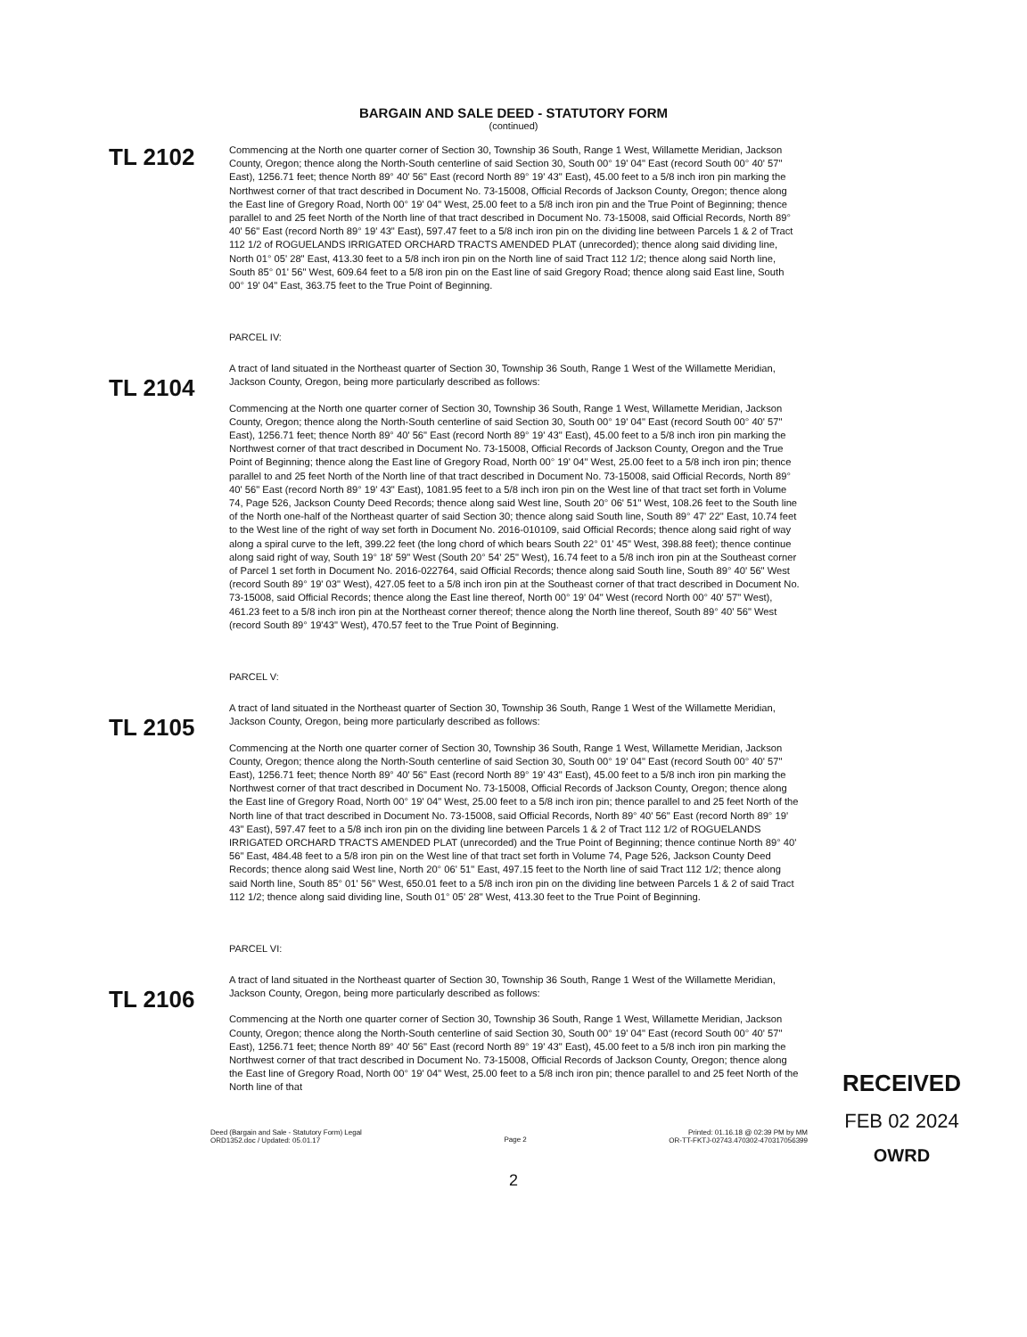BARGAIN AND SALE DEED - STATUTORY FORM
(continued)
TL 2102
Commencing at the North one quarter corner of Section 30, Township 36 South, Range 1 West, Willamette Meridian, Jackson County, Oregon; thence along the North-South centerline of said Section 30, South 00° 19' 04" East (record South 00° 40' 57" East), 1256.71 feet; thence North 89° 40' 56" East (record North 89° 19' 43" East), 45.00 feet to a 5/8 inch iron pin marking the Northwest corner of that tract described in Document No. 73-15008, Official Records of Jackson County, Oregon; thence along the East line of Gregory Road, North 00° 19' 04" West, 25.00 feet to a 5/8 inch iron pin and the True Point of Beginning; thence parallel to and 25 feet North of the North line of that tract described in Document No. 73-15008, said Official Records, North 89° 40' 56" East (record North 89° 19' 43" East), 597.47 feet to a 5/8 inch iron pin on the dividing line between Parcels 1 & 2 of Tract 112 1/2 of ROGUELANDS IRRIGATED ORCHARD TRACTS AMENDED PLAT (unrecorded); thence along said dividing line, North 01° 05' 28" East, 413.30 feet to a 5/8 inch iron pin on the North line of said Tract 112 1/2; thence along said North line, South 85° 01' 56" West, 609.64 feet to a 5/8 iron pin on the East line of said Gregory Road; thence along said East line, South 00° 19' 04" East, 363.75 feet to the True Point of Beginning.
PARCEL IV:
TL 2104
A tract of land situated in the Northeast quarter of Section 30, Township 36 South, Range 1 West of the Willamette Meridian, Jackson County, Oregon, being more particularly described as follows:
Commencing at the North one quarter corner of Section 30, Township 36 South, Range 1 West, Willamette Meridian, Jackson County, Oregon; thence along the North-South centerline of said Section 30, South 00° 19' 04" East (record South 00° 40' 57" East), 1256.71 feet; thence North 89° 40' 56" East (record North 89° 19' 43" East), 45.00 feet to a 5/8 inch iron pin marking the Northwest corner of that tract described in Document No. 73-15008, Official Records of Jackson County, Oregon and the True Point of Beginning; thence along the East line of Gregory Road, North 00° 19' 04" West, 25.00 feet to a 5/8 inch iron pin; thence parallel to and 25 feet North of the North line of that tract described in Document No. 73-15008, said Official Records, North 89° 40' 56" East (record North 89° 19' 43" East), 1081.95 feet to a 5/8 inch iron pin on the West line of that tract set forth in Volume 74, Page 526, Jackson County Deed Records; thence along said West line, South 20° 06' 51" West, 108.26 feet to the South line of the North one-half of the Northeast quarter of said Section 30; thence along said South line, South 89° 47' 22" East, 10.74 feet to the West line of the right of way set forth in Document No. 2016-010109, said Official Records; thence along said right of way along a spiral curve to the left, 399.22 feet (the long chord of which bears South 22° 01' 45" West, 398.88 feet); thence continue along said right of way, South 19° 18' 59" West (South 20° 54' 25" West), 16.74 feet to a 5/8 inch iron pin at the Southeast corner of Parcel 1 set forth in Document No. 2016-022764, said Official Records; thence along said South line, South 89° 40' 56" West (record South 89° 19' 03" West), 427.05 feet to a 5/8 inch iron pin at the Southeast corner of that tract described in Document No. 73-15008, said Official Records; thence along the East line thereof, North 00° 19' 04" West (record North 00° 40' 57" West), 461.23 feet to a 5/8 inch iron pin at the Northeast corner thereof; thence along the North line thereof, South 89° 40' 56" West (record South 89° 19'43" West), 470.57 feet to the True Point of Beginning.
PARCEL V:
TL 2105
A tract of land situated in the Northeast quarter of Section 30, Township 36 South, Range 1 West of the Willamette Meridian, Jackson County, Oregon, being more particularly described as follows:
Commencing at the North one quarter corner of Section 30, Township 36 South, Range 1 West, Willamette Meridian, Jackson County, Oregon; thence along the North-South centerline of said Section 30, South 00° 19' 04" East (record South 00° 40' 57" East), 1256.71 feet; thence North 89° 40' 56" East (record North 89° 19' 43" East), 45.00 feet to a 5/8 inch iron pin marking the Northwest corner of that tract described in Document No. 73-15008, Official Records of Jackson County, Oregon; thence along the East line of Gregory Road, North 00° 19' 04" West, 25.00 feet to a 5/8 inch iron pin; thence parallel to and 25 feet North of the North line of that tract described in Document No. 73-15008, said Official Records, North 89° 40' 56" East (record North 89° 19' 43" East), 597.47 feet to a 5/8 inch iron pin on the dividing line between Parcels 1 & 2 of Tract 112 1/2 of ROGUELANDS IRRIGATED ORCHARD TRACTS AMENDED PLAT (unrecorded) and the True Point of Beginning; thence continue North 89° 40' 56" East, 484.48 feet to a 5/8 iron pin on the West line of that tract set forth in Volume 74, Page 526, Jackson County Deed Records; thence along said West line, North 20° 06' 51" East, 497.15 feet to the North line of said Tract 112 1/2; thence along said North line, South 85° 01' 56" West, 650.01 feet to a 5/8 inch iron pin on the dividing line between Parcels 1 & 2 of said Tract 112 1/2; thence along said dividing line, South 01° 05' 28" West, 413.30 feet to the True Point of Beginning.
PARCEL VI:
TL 2106
A tract of land situated in the Northeast quarter of Section 30, Township 36 South, Range 1 West of the Willamette Meridian, Jackson County, Oregon, being more particularly described as follows:
Commencing at the North one quarter corner of Section 30, Township 36 South, Range 1 West, Willamette Meridian, Jackson County, Oregon; thence along the North-South centerline of said Section 30, South 00° 19' 04" East (record South 00° 40' 57" East), 1256.71 feet; thence North 89° 40' 56" East (record North 89° 19' 43" East), 45.00 feet to a 5/8 inch iron pin marking the Northwest corner of that tract described in Document No. 73-15008, Official Records of Jackson County, Oregon; thence along the East line of Gregory Road, North 00° 19' 04" West, 25.00 feet to a 5/8 inch iron pin; thence parallel to and 25 feet North of the North line of that
Deed (Bargain and Sale - Statutory Form) Legal
ORD1352.doc / Updated: 05.01.17
Page 2
Printed: 01.16.18 @ 02:39 PM by MM
OR-TT-FKTJ-02743.470302-470317056399
2
RECEIVED
FEB 02 2024
OWRD